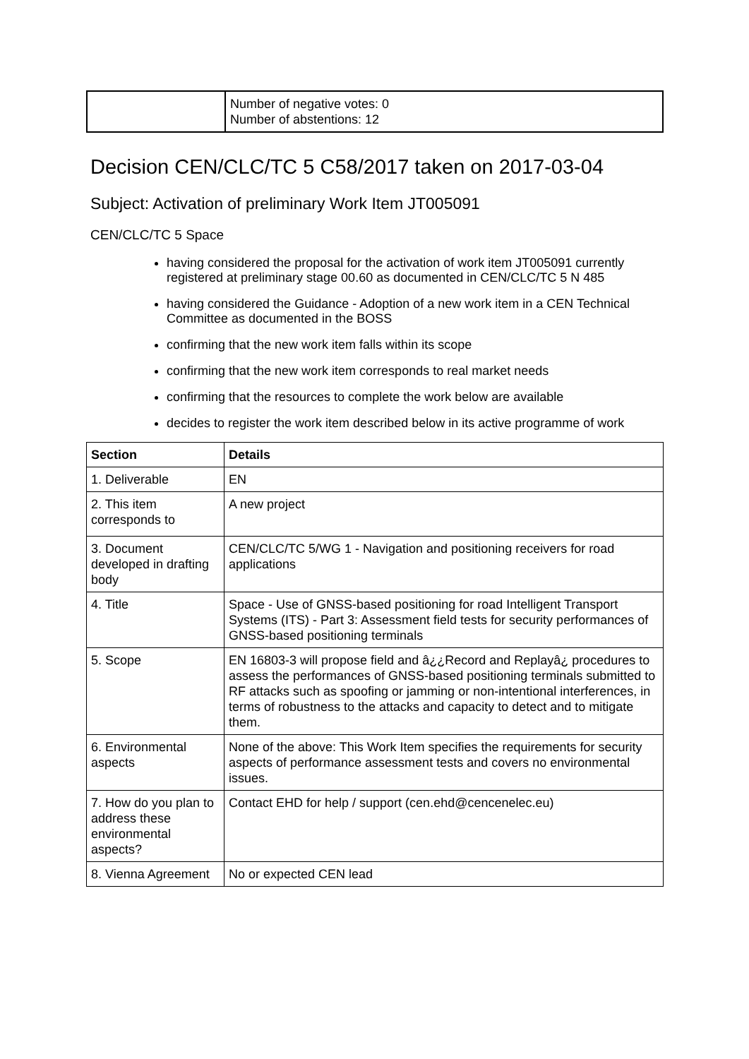| | Number of negative votes: 0 Number of abstentions: 12 |
Decision CEN/CLC/TC 5 C58/2017 taken on 2017-03-04
Subject: Activation of preliminary Work Item JT005091
CEN/CLC/TC 5 Space
having considered the proposal for the activation of work item JT005091 currently registered at preliminary stage 00.60 as documented in CEN/CLC/TC 5 N 485
having considered the Guidance - Adoption of a new work item in a CEN Technical Committee as documented in the BOSS
confirming that the new work item falls within its scope
confirming that the new work item corresponds to real market needs
confirming that the resources to complete the work below are available
decides to register the work item described below in its active programme of work
| Section | Details |
| --- | --- |
| 1. Deliverable | EN |
| 2. This item corresponds to | A new project |
| 3. Document developed in drafting body | CEN/CLC/TC 5/WG 1 - Navigation and positioning receivers for road applications |
| 4. Title | Space - Use of GNSS-based positioning for road Intelligent Transport Systems (ITS) - Part 3: Assessment field tests for security performances of GNSS-based positioning terminals |
| 5. Scope | EN 16803-3 will propose field and â¿¿Record and Replayâ¿ procedures to assess the performances of GNSS-based positioning terminals submitted to RF attacks such as spoofing or jamming or non-intentional interferences, in terms of robustness to the attacks and capacity to detect and to mitigate them. |
| 6. Environmental aspects | None of the above: This Work Item specifies the requirements for security aspects of performance assessment tests and covers no environmental issues. |
| 7. How do you plan to address these environmental aspects? | Contact EHD for help / support (cen.ehd@cencenelec.eu) |
| 8. Vienna Agreement | No or expected CEN lead |